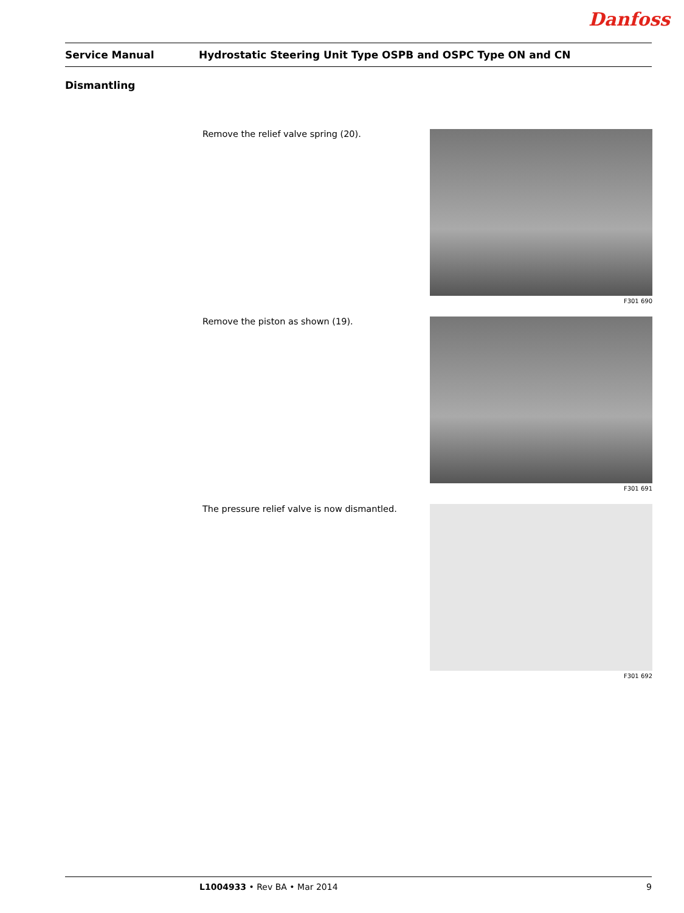Danfoss
Service Manual Hydrostatic Steering Unit Type OSPB and OSPC Type ON and CN
Dismantling
Remove the relief valve spring (20).
F301 690
Remove the piston as shown (19).
F301 691
The pressure relief valve is now dismantled.
F301 692
L1004933 • Rev BA • Mar 2014 9